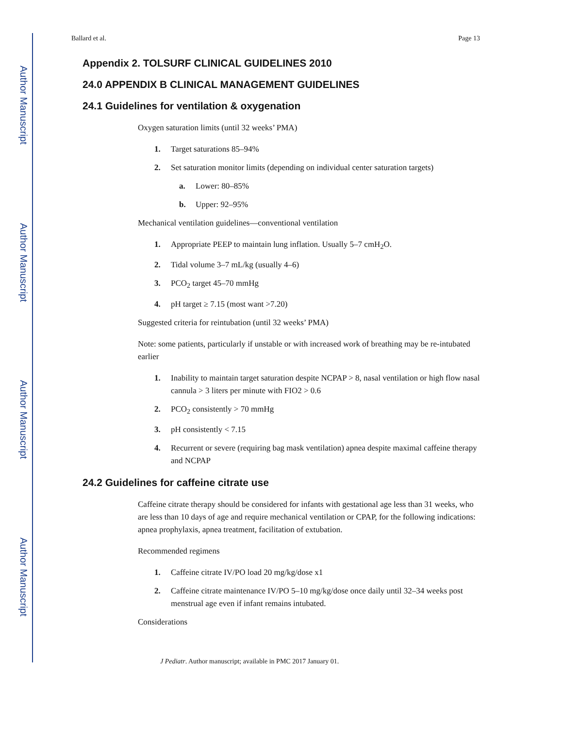Author Manuscript
Author Manuscript
Author Manuscript
Author Manuscript
Ballard et al. Page 13
Appendix 2. TOLSURF CLINICAL GUIDELINES 2010
24.0 APPENDIX B CLINICAL MANAGEMENT GUIDELINES
24.1 Guidelines for ventilation & oxygenation
Oxygen saturation limits (until 32 weeks’ PMA)
1. Target saturations 85–94%
2. Set saturation monitor limits (depending on individual center saturation targets)
a. Lower: 80–85%
b. Upper: 92–95%
Mechanical ventilation guidelines—conventional ventilation
1. Appropriate PEEP to maintain lung inflation. Usually 5–7 cmH<sub>2</sub>O.
2. Tidal volume 3–7 mL/kg (usually 4–6)
3. PCO<sub>2</sub> target 45–70 mmHg
4. pH target ≥ 7.15 (most want >7.20)
Suggested criteria for reintubation (until 32 weeks’ PMA)
Note: some patients, particularly if unstable or with increased work of breathing may be re-intubated earlier
1. Inability to maintain target saturation despite NCPAP > 8, nasal ventilation or high flow nasal cannula > 3 liters per minute with FIO2 > 0.6
2. PCO<sub>2</sub> consistently > 70 mmHg
3. pH consistently < 7.15
4. Recurrent or severe (requiring bag mask ventilation) apnea despite maximal caffeine therapy and NCPAP
24.2 Guidelines for caffeine citrate use
Caffeine citrate therapy should be considered for infants with gestational age less than 31 weeks, who are less than 10 days of age and require mechanical ventilation or CPAP, for the following indications: apnea prophylaxis, apnea treatment, facilitation of extubation.
Recommended regimens
1. Caffeine citrate IV/PO load 20 mg/kg/dose x1
2. Caffeine citrate maintenance IV/PO 5–10 mg/kg/dose once daily until 32–34 weeks post menstrual age even if infant remains intubated.
Considerations
J Pediatr. Author manuscript; available in PMC 2017 January 01.